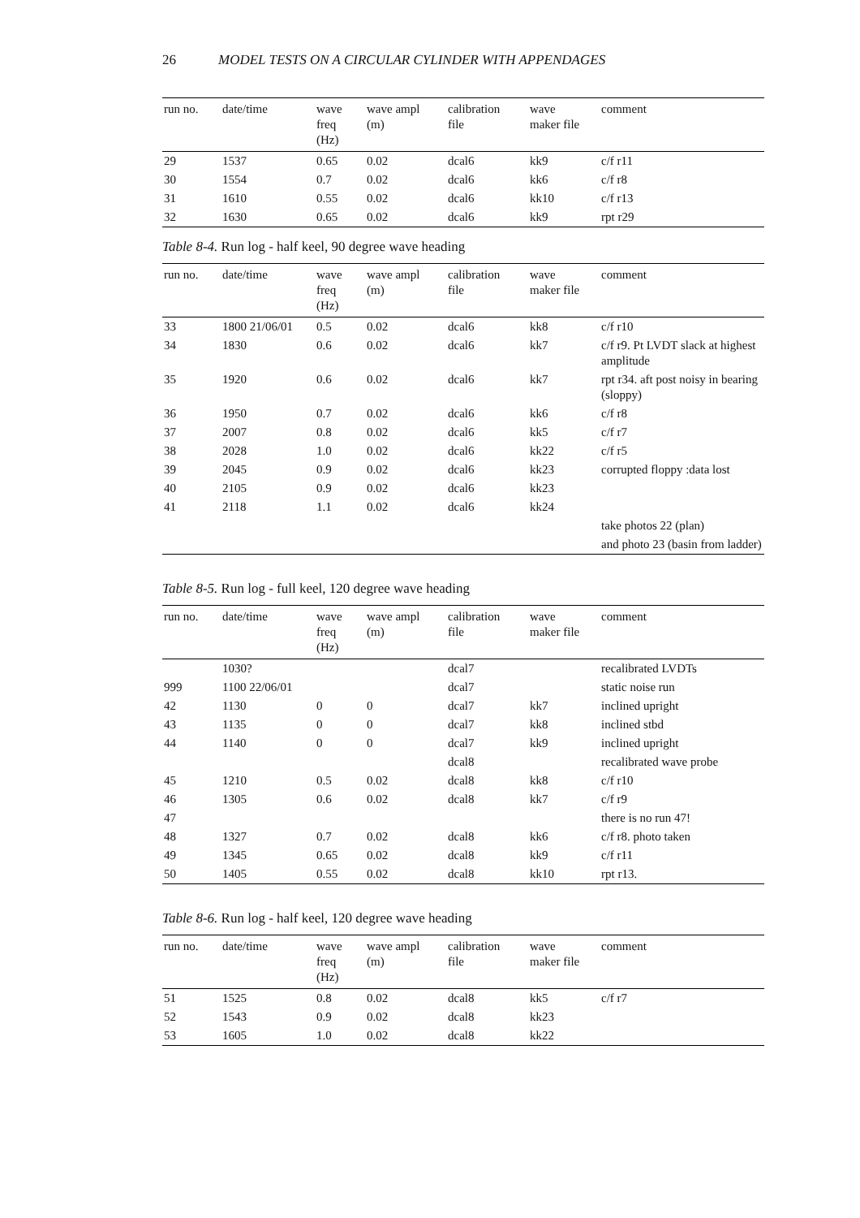26 MODEL TESTS ON A CIRCULAR CYLINDER WITH APPENDAGES
| run no. | date/time | wave freq (Hz) | wave ampl (m) | calibration file | wave maker file | comment |
| --- | --- | --- | --- | --- | --- | --- |
| 29 | 1537 | 0.65 | 0.02 | dcal6 | kk9 | c/f r11 |
| 30 | 1554 | 0.7 | 0.02 | dcal6 | kk6 | c/f r8 |
| 31 | 1610 | 0.55 | 0.02 | dcal6 | kk10 | c/f r13 |
| 32 | 1630 | 0.65 | 0.02 | dcal6 | kk9 | rpt r29 |
Table 8-4. Run log - half keel, 90 degree wave heading
| run no. | date/time | wave freq (Hz) | wave ampl (m) | calibration file | wave maker file | comment |
| --- | --- | --- | --- | --- | --- | --- |
| 33 | 1800 21/06/01 | 0.5 | 0.02 | dcal6 | kk8 | c/f r10 |
| 34 | 1830 | 0.6 | 0.02 | dcal6 | kk7 | c/f r9. Pt LVDT slack at highest amplitude |
| 35 | 1920 | 0.6 | 0.02 | dcal6 | kk7 | rpt r34. aft post noisy in bearing (sloppy) |
| 36 | 1950 | 0.7 | 0.02 | dcal6 | kk6 | c/f r8 |
| 37 | 2007 | 0.8 | 0.02 | dcal6 | kk5 | c/f r7 |
| 38 | 2028 | 1.0 | 0.02 | dcal6 | kk22 | c/f r5 |
| 39 | 2045 | 0.9 | 0.02 | dcal6 | kk23 | corrupted floppy :data lost |
| 40 | 2105 | 0.9 | 0.02 | dcal6 | kk23 | |
| 41 | 2118 | 1.1 | 0.02 | dcal6 | kk24 | |
| | | | | | | take photos 22 (plan) |
| | | | | | | and photo 23 (basin from ladder) |
Table 8-5. Run log - full keel, 120 degree wave heading
| run no. | date/time | wave freq (Hz) | wave ampl (m) | calibration file | wave maker file | comment |
| --- | --- | --- | --- | --- | --- | --- |
| | 1030? | | | dcal7 | | recalibrated LVDTs |
| 999 | 1100 22/06/01 | | | dcal7 | | static noise run |
| 42 | 1130 | 0 | 0 | dcal7 | kk7 | inclined upright |
| 43 | 1135 | 0 | 0 | dcal7 | kk8 | inclined stbd |
| 44 | 1140 | 0 | 0 | dcal7 | kk9 | inclined upright |
| | | | | dcal8 | | recalibrated wave probe |
| 45 | 1210 | 0.5 | 0.02 | dcal8 | kk8 | c/f r10 |
| 46 | 1305 | 0.6 | 0.02 | dcal8 | kk7 | c/f r9 |
| 47 | | | | | | there is no run 47! |
| 48 | 1327 | 0.7 | 0.02 | dcal8 | kk6 | c/f r8. photo taken |
| 49 | 1345 | 0.65 | 0.02 | dcal8 | kk9 | c/f r11 |
| 50 | 1405 | 0.55 | 0.02 | dcal8 | kk10 | rpt r13. |
Table 8-6. Run log - half keel, 120 degree wave heading
| run no. | date/time | wave freq (Hz) | wave ampl (m) | calibration file | wave maker file | comment |
| --- | --- | --- | --- | --- | --- | --- |
| 51 | 1525 | 0.8 | 0.02 | dcal8 | kk5 | c/f r7 |
| 52 | 1543 | 0.9 | 0.02 | dcal8 | kk23 | |
| 53 | 1605 | 1.0 | 0.02 | dcal8 | kk22 | |